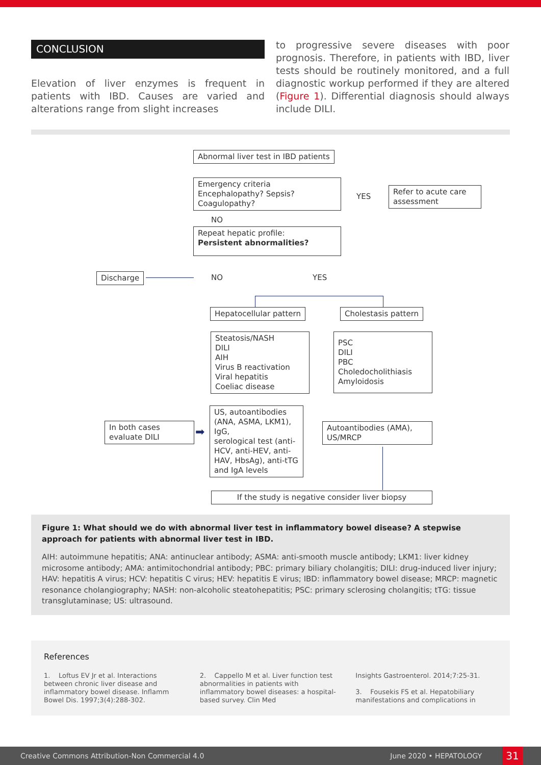CONCLUSION
Elevation of liver enzymes is frequent in patients with IBD. Causes are varied and alterations range from slight increases
to progressive severe diseases with poor prognosis. Therefore, in patients with IBD, liver tests should be routinely monitored, and a full diagnostic workup performed if they are altered (Figure 1). Differential diagnosis should always include DILI.
Abnormal liver test in IBD patients
Emergency criteria
Encephalopathy? Sepsis?
Coagulopathy?
YES
Refer to acute care assessment
NO
Repeat hepatic profile:
Persistent abnormalities?
Discharge NO YES
Hepatocellular pattern Cholestasis pattern
Steatosis/NASH
DILI
AIH
Virus B reactivation
Viral hepatitis
Coeliac disease
PSC
DILI
PBC
Choledocholithiasis
Amyloidosis
In both cases evaluate DILI
➡
US, autoantibodies (ANA, ASMA, LKM1), IgG,
serological test (anti-HCV, anti-HEV, anti-HAV, HbsAg), anti-tTG and IgA levels
Autoantibodies (AMA), US/MRCP
If the study is negative consider liver biopsy
Figure 1: What should we do with abnormal liver test in inflammatory bowel disease? A stepwise approach for patients with abnormal liver test in IBD.
AIH: autoimmune hepatitis; ANA: antinuclear antibody; ASMA: anti-smooth muscle antibody; LKM1: liver kidney microsome antibody; AMA: antimitochondrial antibody; PBC: primary biliary cholangitis; DILI: drug-induced liver injury; HAV: hepatitis A virus; HCV: hepatitis C virus; HEV: hepatitis E virus; IBD: inflammatory bowel disease; MRCP: magnetic resonance cholangiography; NASH: non-alcoholic steatohepatitis; PSC: primary sclerosing cholangitis; tTG: tissue transglutaminase; US: ultrasound.
References
1. Loftus EV Jr et al. Interactions between chronic liver disease and inflammatory bowel disease. Inflamm Bowel Dis. 1997;3(4):288-302.
2. Cappello M et al. Liver function test abnormalities in patients with inflammatory bowel diseases: a hospital-based survey. Clin Med
Insights Gastroenterol. 2014;7:25-31.
3. Fousekis FS et al. Hepatobiliary manifestations and complications in
Creative Commons Attribution-Non Commercial 4.0 June 2020 • HEPATOLOGY 31